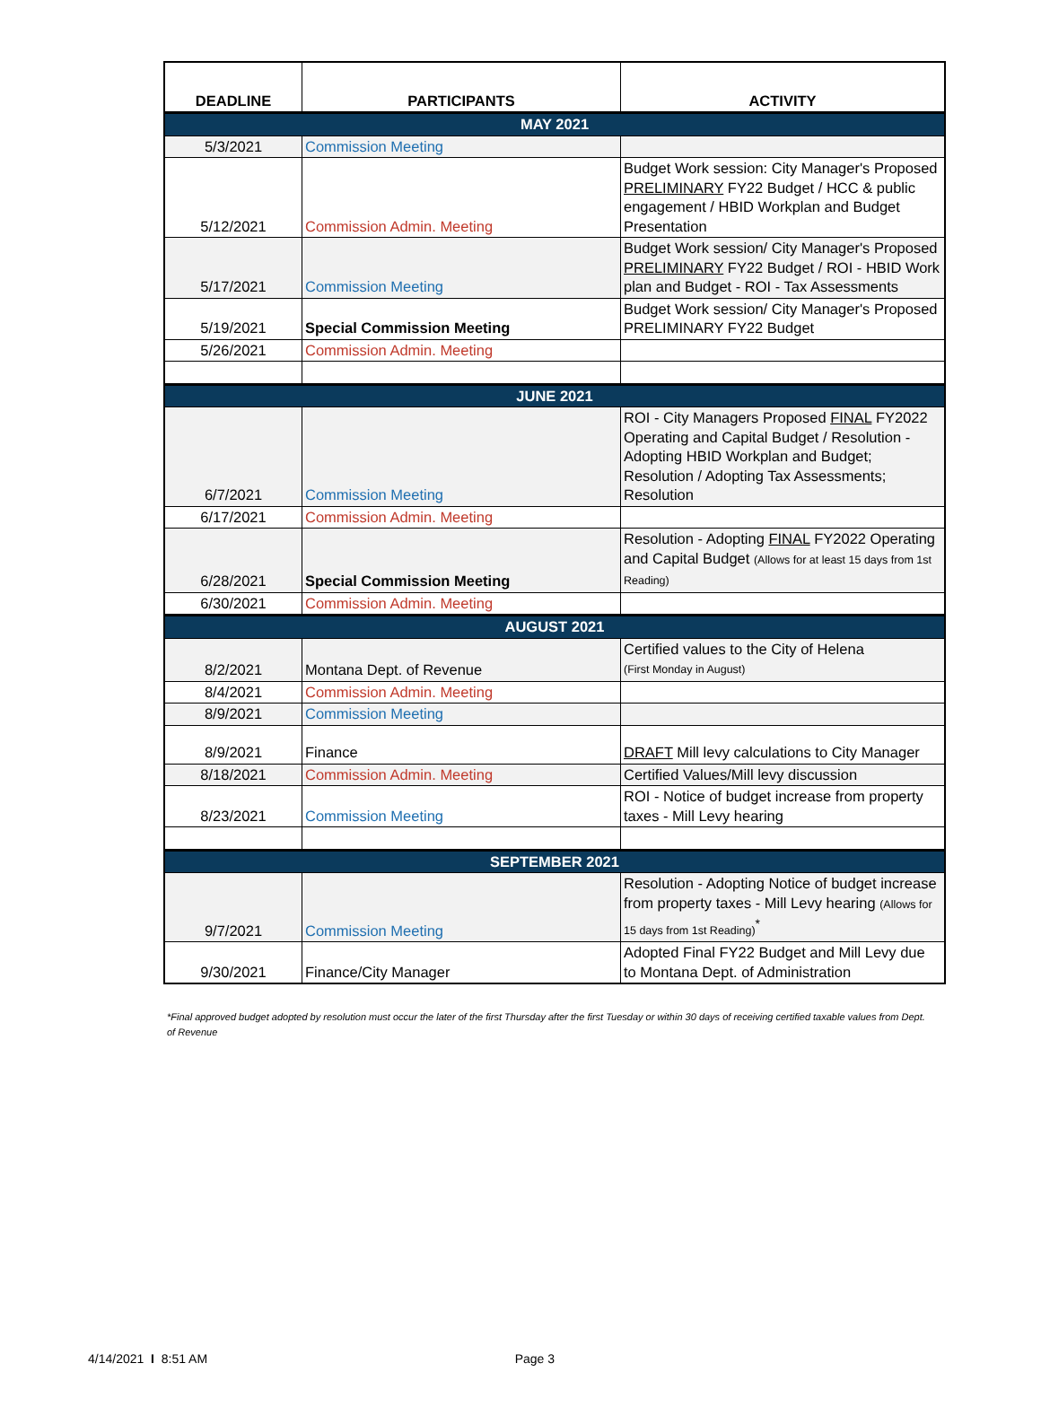| DEADLINE | PARTICIPANTS | ACTIVITY |
| --- | --- | --- |
| MAY 2021 | | |
| 5/3/2021 | Commission Meeting | |
| 5/12/2021 | Commission Admin. Meeting | Budget Work session: City Manager's Proposed PRELIMINARY FY22 Budget / HCC & public engagement / HBID Workplan and Budget Presentation |
| 5/17/2021 | Commission Meeting | Budget Work session/ City Manager's Proposed PRELIMINARY FY22 Budget / ROI - HBID Work plan and Budget - ROI - Tax Assessments |
| 5/19/2021 | Special Commission Meeting | Budget Work session/ City Manager's Proposed PRELIMINARY FY22 Budget |
| 5/26/2021 | Commission Admin. Meeting | |
| JUNE 2021 | | |
| 6/7/2021 | Commission Meeting | ROI - City Managers Proposed FINAL FY2022 Operating and Capital Budget / Resolution - Adopting HBID Workplan and Budget; Resolution / Adopting Tax Assessments; Resolution |
| 6/17/2021 | Commission Admin. Meeting | |
| 6/28/2021 | Special Commission Meeting | Resolution - Adopting FINAL FY2022 Operating and Capital Budget (Allows for at least 15 days from 1st Reading) |
| 6/30/2021 | Commission Admin. Meeting | |
| AUGUST 2021 | | |
| 8/2/2021 | Montana Dept. of Revenue | Certified values to the City of Helena (First Monday in August) |
| 8/4/2021 | Commission Admin. Meeting | |
| 8/9/2021 | Commission Meeting | |
| 8/9/2021 | Finance | DRAFT Mill levy calculations to City Manager |
| 8/18/2021 | Commission Admin. Meeting | Certified Values/Mill levy discussion |
| 8/23/2021 | Commission Meeting | ROI - Notice of budget increase from property taxes - Mill Levy hearing |
| SEPTEMBER 2021 | | |
| 9/7/2021 | Commission Meeting | Resolution - Adopting Notice of budget increase from property taxes - Mill Levy hearing (Allows for 15 days from 1st Reading)<sup>*</sup> |
| 9/30/2021 | Finance/City Manager | Adopted Final FY22 Budget and Mill Levy due to Montana Dept. of Administration |
*Final approved budget adopted by resolution must occur the later of the first Thursday after the first Tuesday or within 30 days of receiving certified taxable values from Dept. of Revenue
4/14/2021 I 8:51 AM Page 3